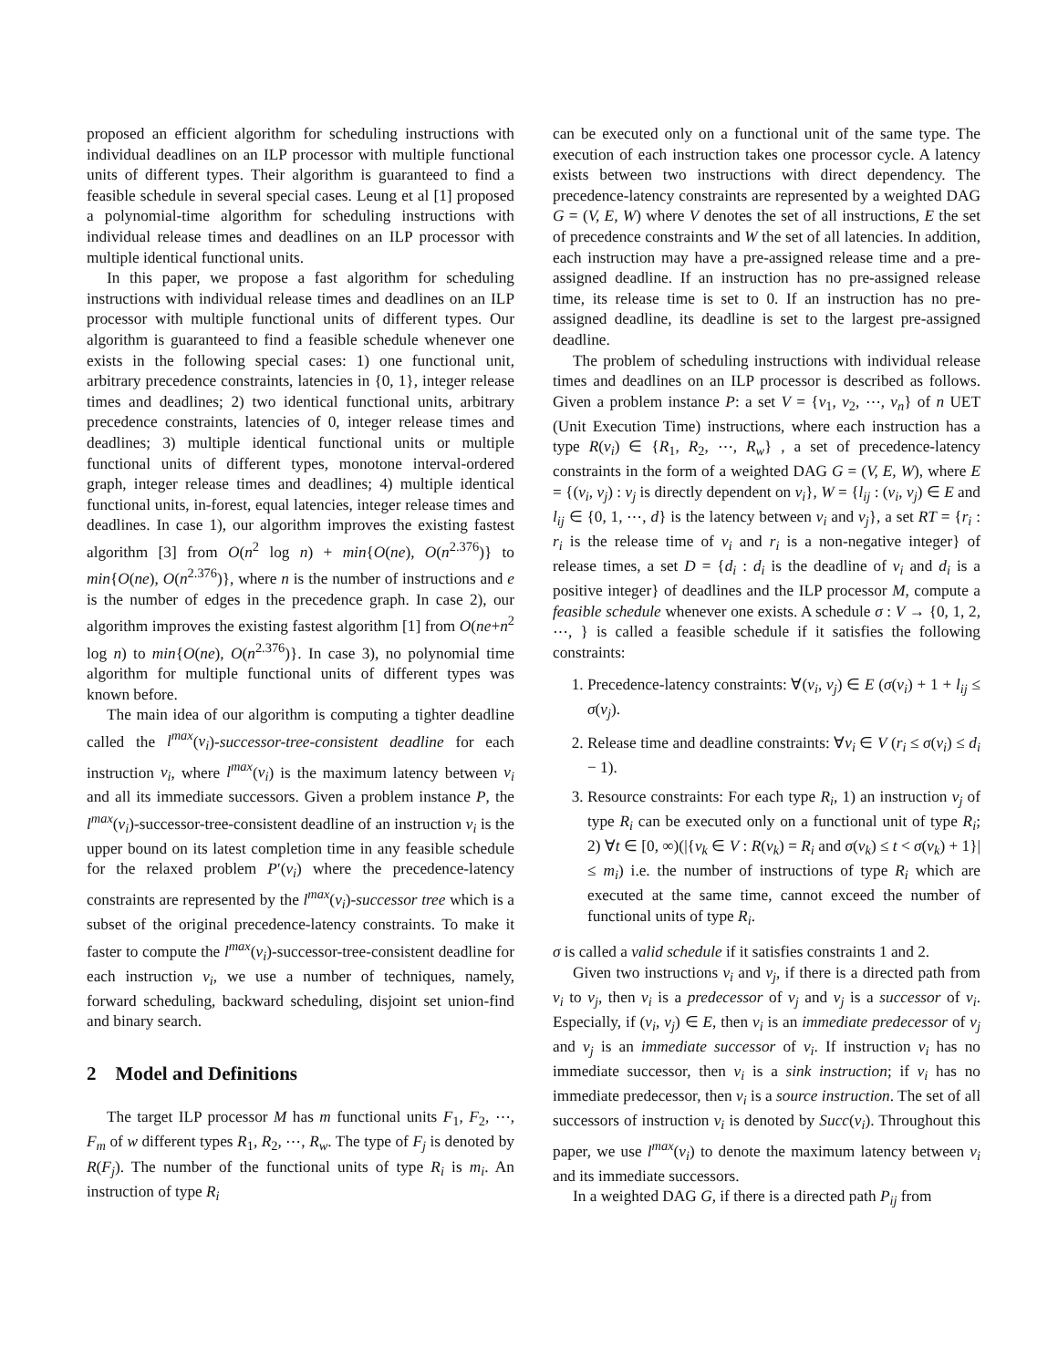proposed an efficient algorithm for scheduling instructions with individual deadlines on an ILP processor with multiple functional units of different types. Their algorithm is guaranteed to find a feasible schedule in several special cases. Leung et al [1] proposed a polynomial-time algorithm for scheduling instructions with individual release times and deadlines on an ILP processor with multiple identical functional units.
In this paper, we propose a fast algorithm for scheduling instructions with individual release times and deadlines on an ILP processor with multiple functional units of different types. Our algorithm is guaranteed to find a feasible schedule whenever one exists in the following special cases: 1) one functional unit, arbitrary precedence constraints, latencies in {0, 1}, integer release times and deadlines; 2) two identical functional units, arbitrary precedence constraints, latencies of 0, integer release times and deadlines; 3) multiple identical functional units or multiple functional units of different types, monotone interval-ordered graph, integer release times and deadlines; 4) multiple identical functional units, in-forest, equal latencies, integer release times and deadlines. In case 1), our algorithm improves the existing fastest algorithm [3] from O(n<sup>2</sup> log n) + min{O(ne), O(n<sup>2.376</sup>)} to min{O(ne), O(n<sup>2.376</sup>)}, where n is the number of instructions and e is the number of edges in the precedence graph. In case 2), our algorithm improves the existing fastest algorithm [1] from O(ne+n<sup>2</sup> log n) to min{O(ne), O(n<sup>2.376</sup>)}. In case 3), no polynomial time algorithm for multiple functional units of different types was known before.
The main idea of our algorithm is computing a tighter deadline called the l<sup>max</sup>(v<sub>i</sub>)-successor-tree-consistent deadline for each instruction v<sub>i</sub>, where l<sup>max</sup>(v<sub>i</sub>) is the maximum latency between v<sub>i</sub> and all its immediate successors. Given a problem instance P, the l<sup>max</sup>(v<sub>i</sub>)-successor-tree-consistent deadline of an instruction v<sub>i</sub> is the upper bound on its latest completion time in any feasible schedule for the relaxed problem P′(v<sub>i</sub>) where the precedence-latency constraints are represented by the l<sup>max</sup>(v<sub>i</sub>)-successor tree which is a subset of the original precedence-latency constraints. To make it faster to compute the l<sup>max</sup>(v<sub>i</sub>)-successor-tree-consistent deadline for each instruction v<sub>i</sub>, we use a number of techniques, namely, forward scheduling, backward scheduling, disjoint set union-find and binary search.
2 Model and Definitions
The target ILP processor M has m functional units F<sub>1</sub>, F<sub>2</sub>, ⋯, F<sub>m</sub> of w different types R<sub>1</sub>, R<sub>2</sub>, ⋯, R<sub>w</sub>. The type of F<sub>j</sub> is denoted by R(F<sub>j</sub>). The number of the functional units of type R<sub>i</sub> is m<sub>i</sub>. An instruction of type R<sub>i</sub>
can be executed only on a functional unit of the same type. The execution of each instruction takes one processor cycle. A latency exists between two instructions with direct dependency. The precedence-latency constraints are represented by a weighted DAG G = (V, E, W) where V denotes the set of all instructions, E the set of precedence constraints and W the set of all latencies. In addition, each instruction may have a pre-assigned release time and a pre-assigned deadline. If an instruction has no pre-assigned release time, its release time is set to 0. If an instruction has no pre-assigned deadline, its deadline is set to the largest pre-assigned deadline.
The problem of scheduling instructions with individual release times and deadlines on an ILP processor is described as follows. Given a problem instance P: a set V = {v<sub>1</sub>, v<sub>2</sub>, ⋯, v<sub>n</sub>} of n UET (Unit Execution Time) instructions, where each instruction has a type R(v<sub>i</sub>) ∈ {R<sub>1</sub>, R<sub>2</sub>, ⋯, R<sub>w</sub>} , a set of precedence-latency constraints in the form of a weighted DAG G = (V, E, W), where E = {(v<sub>i</sub>, v<sub>j</sub>) : v<sub>j</sub> is directly dependent on v<sub>i</sub>}, W = {l<sub>ij</sub> : (v<sub>i</sub>, v<sub>j</sub>) ∈ E and l<sub>ij</sub> ∈ {0, 1, ⋯, d} is the latency between v<sub>i</sub> and v<sub>j</sub>}, a set RT = {r<sub>i</sub> : r<sub>i</sub> is the release time of v<sub>i</sub> and r<sub>i</sub> is a non-negative integer} of release times, a set D = {d<sub>i</sub> : d<sub>i</sub> is the deadline of v<sub>i</sub> and d<sub>i</sub> is a positive integer} of deadlines and the ILP processor M, compute a feasible schedule whenever one exists. A schedule σ : V → {0, 1, 2, ⋯, } is called a feasible schedule if it satisfies the following constraints:
1. Precedence-latency constraints: ∀(v<sub>i</sub>, v<sub>j</sub>) ∈ E (σ(v<sub>i</sub>) + 1 + l<sub>ij</sub> ≤ σ(v<sub>j</sub>).
2. Release time and deadline constraints: ∀v<sub>i</sub> ∈ V (r<sub>i</sub> ≤ σ(v<sub>i</sub>) ≤ d<sub>i</sub> − 1).
3. Resource constraints: For each type R<sub>i</sub>, 1) an instruction v<sub>j</sub> of type R<sub>i</sub> can be executed only on a functional unit of type R<sub>i</sub>; 2) ∀t ∈ [0, ∞)(|{v<sub>k</sub> ∈ V : R(v<sub>k</sub>) = R<sub>i</sub> and σ(v<sub>k</sub>) ≤ t < σ(v<sub>k</sub>) + 1}| ≤ m<sub>i</sub>) i.e. the number of instructions of type R<sub>i</sub> which are executed at the same time, cannot exceed the number of functional units of type R<sub>i</sub>.
σ is called a valid schedule if it satisfies constraints 1 and 2.
Given two instructions v<sub>i</sub> and v<sub>j</sub>, if there is a directed path from v<sub>i</sub> to v<sub>j</sub>, then v<sub>i</sub> is a predecessor of v<sub>j</sub> and v<sub>j</sub> is a successor of v<sub>i</sub>. Especially, if (v<sub>i</sub>, v<sub>j</sub>) ∈ E, then v<sub>i</sub> is an immediate predecessor of v<sub>j</sub> and v<sub>j</sub> is an immediate successor of v<sub>i</sub>. If instruction v<sub>i</sub> has no immediate successor, then v<sub>i</sub> is a sink instruction; if v<sub>i</sub> has no immediate predecessor, then v<sub>i</sub> is a source instruction. The set of all successors of instruction v<sub>i</sub> is denoted by Succ(v<sub>i</sub>). Throughout this paper, we use l<sup>max</sup>(v<sub>i</sub>) to denote the maximum latency between v<sub>i</sub> and its immediate successors.
In a weighted DAG G, if there is a directed path P<sub>ij</sub> from